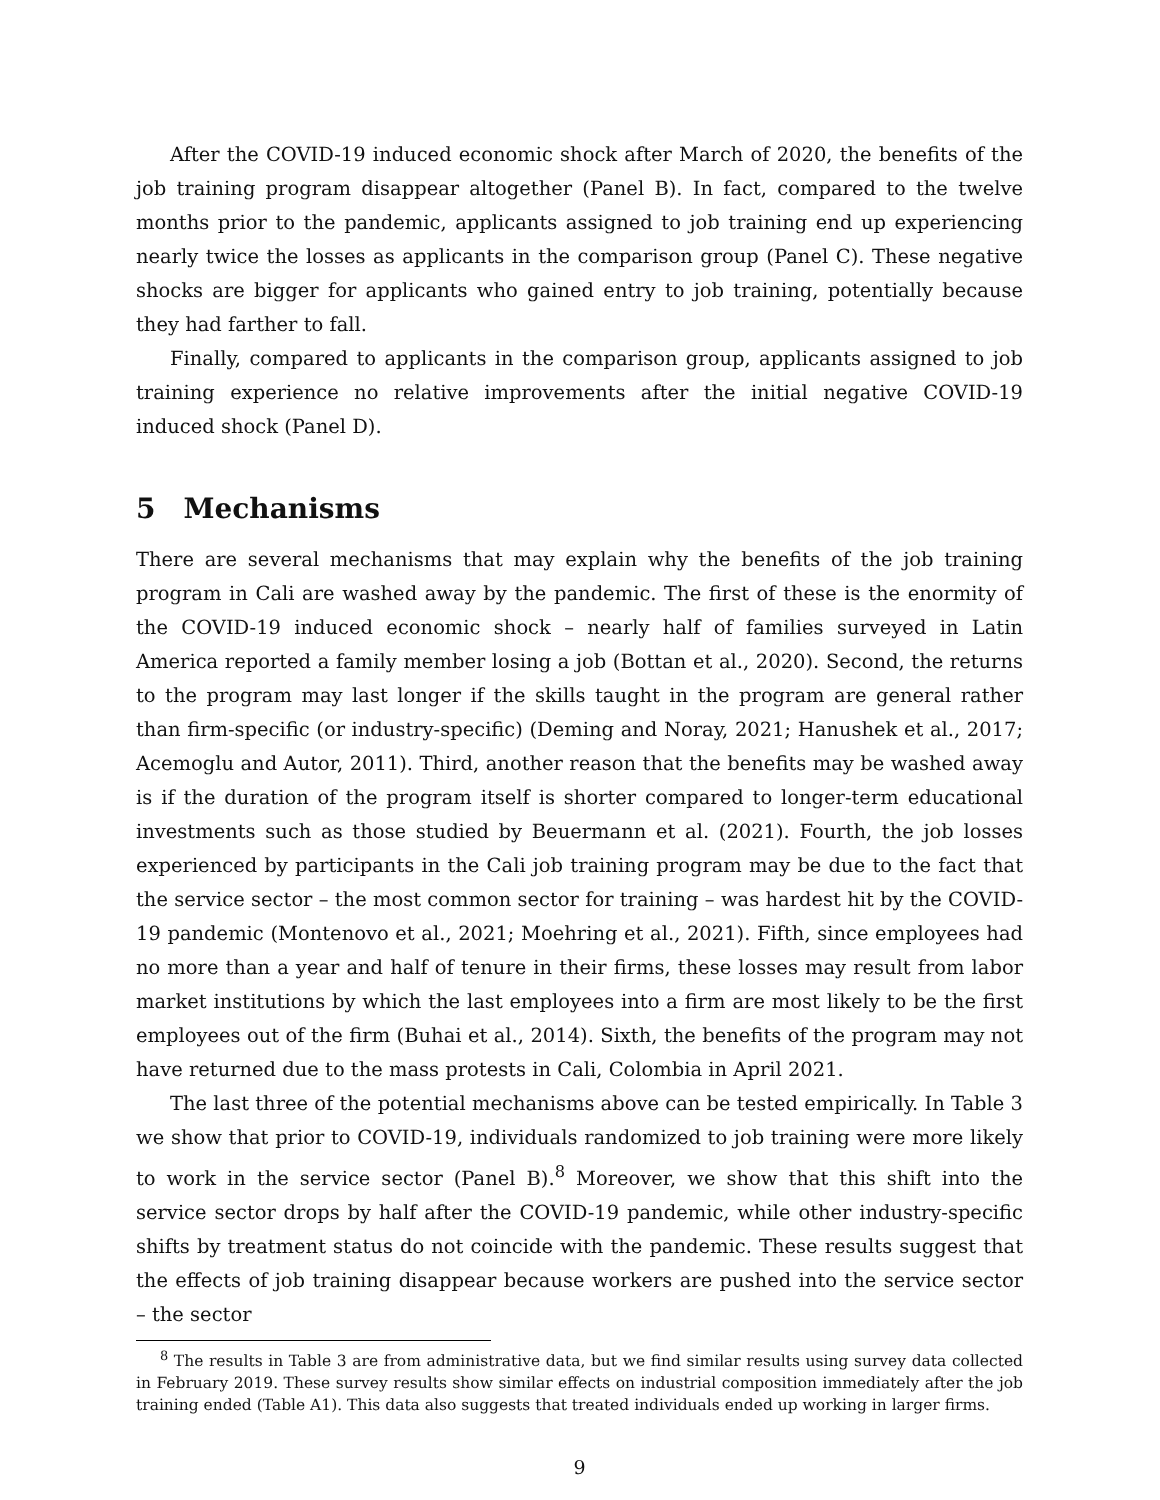After the COVID-19 induced economic shock after March of 2020, the benefits of the job training program disappear altogether (Panel B). In fact, compared to the twelve months prior to the pandemic, applicants assigned to job training end up experiencing nearly twice the losses as applicants in the comparison group (Panel C). These negative shocks are bigger for applicants who gained entry to job training, potentially because they had farther to fall.
Finally, compared to applicants in the comparison group, applicants assigned to job training experience no relative improvements after the initial negative COVID-19 induced shock (Panel D).
5 Mechanisms
There are several mechanisms that may explain why the benefits of the job training program in Cali are washed away by the pandemic. The first of these is the enormity of the COVID-19 induced economic shock – nearly half of families surveyed in Latin America reported a family member losing a job (Bottan et al., 2020). Second, the returns to the program may last longer if the skills taught in the program are general rather than firm-specific (or industry-specific) (Deming and Noray, 2021; Hanushek et al., 2017; Acemoglu and Autor, 2011). Third, another reason that the benefits may be washed away is if the duration of the program itself is shorter compared to longer-term educational investments such as those studied by Beuermann et al. (2021). Fourth, the job losses experienced by participants in the Cali job training program may be due to the fact that the service sector – the most common sector for training – was hardest hit by the COVID-19 pandemic (Montenovo et al., 2021; Moehring et al., 2021). Fifth, since employees had no more than a year and half of tenure in their firms, these losses may result from labor market institutions by which the last employees into a firm are most likely to be the first employees out of the firm (Buhai et al., 2014). Sixth, the benefits of the program may not have returned due to the mass protests in Cali, Colombia in April 2021.
The last three of the potential mechanisms above can be tested empirically. In Table 3 we show that prior to COVID-19, individuals randomized to job training were more likely to work in the service sector (Panel B).<sup>8</sup> Moreover, we show that this shift into the service sector drops by half after the COVID-19 pandemic, while other industry-specific shifts by treatment status do not coincide with the pandemic. These results suggest that the effects of job training disappear because workers are pushed into the service sector – the sector
<sup>8</sup> The results in Table 3 are from administrative data, but we find similar results using survey data collected in February 2019. These survey results show similar effects on industrial composition immediately after the job training ended (Table A1). This data also suggests that treated individuals ended up working in larger firms.
9